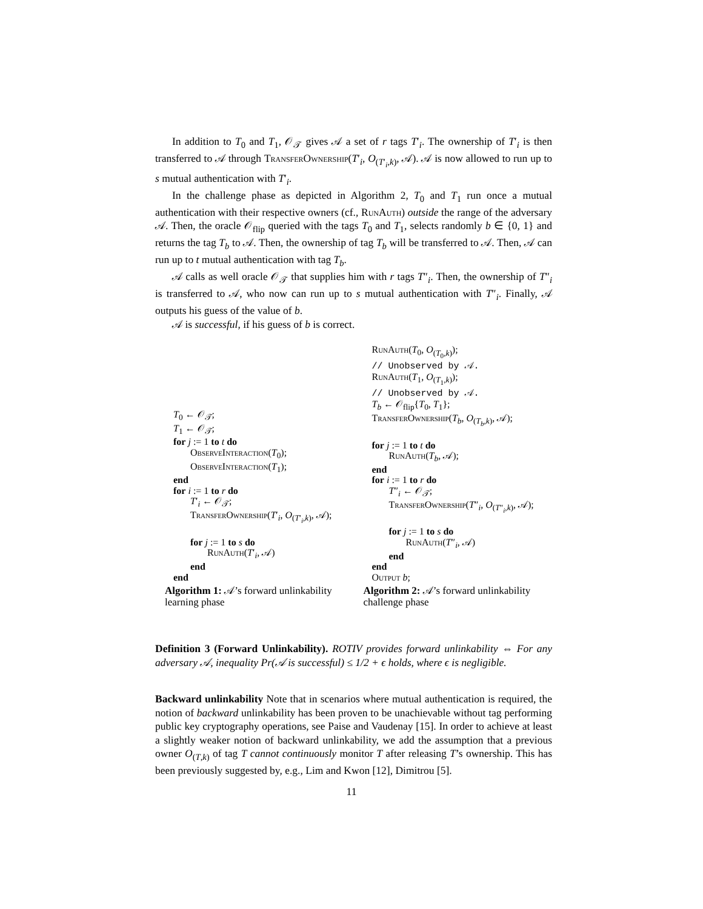In addition to T<sub>0</sub> and T<sub>1</sub>, 𝒪<sub>𝒯</sub> gives 𝒜 a set of r tags T′<sub>i</sub>. The ownership of T′<sub>i</sub> is then transferred to 𝒜 through TransferOwnership(T′<sub>i</sub>, O<sub>(T′<sub>i</sub>,k)</sub>, 𝒜). 𝒜 is now allowed to run up to s mutual authentication with T′<sub>i</sub>.
In the challenge phase as depicted in Algorithm 2, T<sub>0</sub> and T<sub>1</sub> run once a mutual authentication with their respective owners (cf., RunAuth) outside the range of the adversary 𝒜. Then, the oracle 𝒪<sub>flip</sub> queried with the tags T<sub>0</sub> and T<sub>1</sub>, selects randomly b ∈ {0, 1} and returns the tag T<sub>b</sub> to 𝒜. Then, the ownership of tag T<sub>b</sub> will be transferred to 𝒜. Then, 𝒜 can run up to t mutual authentication with tag T<sub>b</sub>.
𝒜 calls as well oracle 𝒪<sub>𝒯</sub> that supplies him with r tags T″<sub>i</sub>. Then, the ownership of T″<sub>i</sub> is transferred to 𝒜, who now can run up to s mutual authentication with T″<sub>i</sub>. Finally, 𝒜 outputs his guess of the value of b.
𝒜 is successful, if his guess of b is correct.
T<sub>0</sub> ← 𝒪<sub>𝒯</sub>;
T<sub>1</sub> ← 𝒪<sub>𝒯</sub>;
for j := 1 to t do
ObserveInteraction(T<sub>0</sub>);
ObserveInteraction(T<sub>1</sub>);
end
for i := 1 to r do
T′<sub>i</sub> ← 𝒪<sub>𝒯</sub>;
TransferOwnership(T′<sub>i</sub>, O<sub>(T′<sub>i</sub>,k)</sub>, 𝒜);
for j := 1 to s do
RunAuth(T′<sub>i</sub>, 𝒜)
end
end
Algorithm 1: 𝒜’s forward unlinkability learning phase
RunAuth(T<sub>0</sub>, O<sub>(T<sub>0</sub>,k)</sub>);
// Unobserved by 𝒜.
RunAuth(T<sub>1</sub>, O<sub>(T<sub>1</sub>,k)</sub>);
// Unobserved by 𝒜.
T<sub>b</sub> ← 𝒪<sub>flip</sub>{T<sub>0</sub>, T<sub>1</sub>};
TransferOwnership(T<sub>b</sub>, O<sub>(T<sub>b</sub>,k)</sub>, 𝒜);
for j := 1 to t do
RunAuth(T<sub>b</sub>, 𝒜);
end
for i := 1 to r do
T″<sub>i</sub> ← 𝒪<sub>𝒯</sub>;
TransferOwnership(T″<sub>i</sub>, O<sub>(T″<sub>i</sub>,k)</sub>, 𝒜);
for j := 1 to s do
RunAuth(T″<sub>i</sub>, 𝒜)
end
end
Output b;
Algorithm 2: 𝒜’s forward unlinkability challenge phase
Definition 3 (Forward Unlinkability). ROTIV provides forward unlinkability ⇔ For any adversary 𝒜, inequality Pr(𝒜 is successful) ≤ 1/2 + ϵ holds, where ϵ is negligible.
Backward unlinkability Note that in scenarios where mutual authentication is required, the notion of backward unlinkability has been proven to be unachievable without tag performing public key cryptography operations, see Paise and Vaudenay [15]. In order to achieve at least a slightly weaker notion of backward unlinkability, we add the assumption that a previous owner O<sub>(T,k)</sub> of tag T cannot continuously monitor T after releasing T’s ownership. This has been previously suggested by, e.g., Lim and Kwon [12], Dimitrou [5].
11